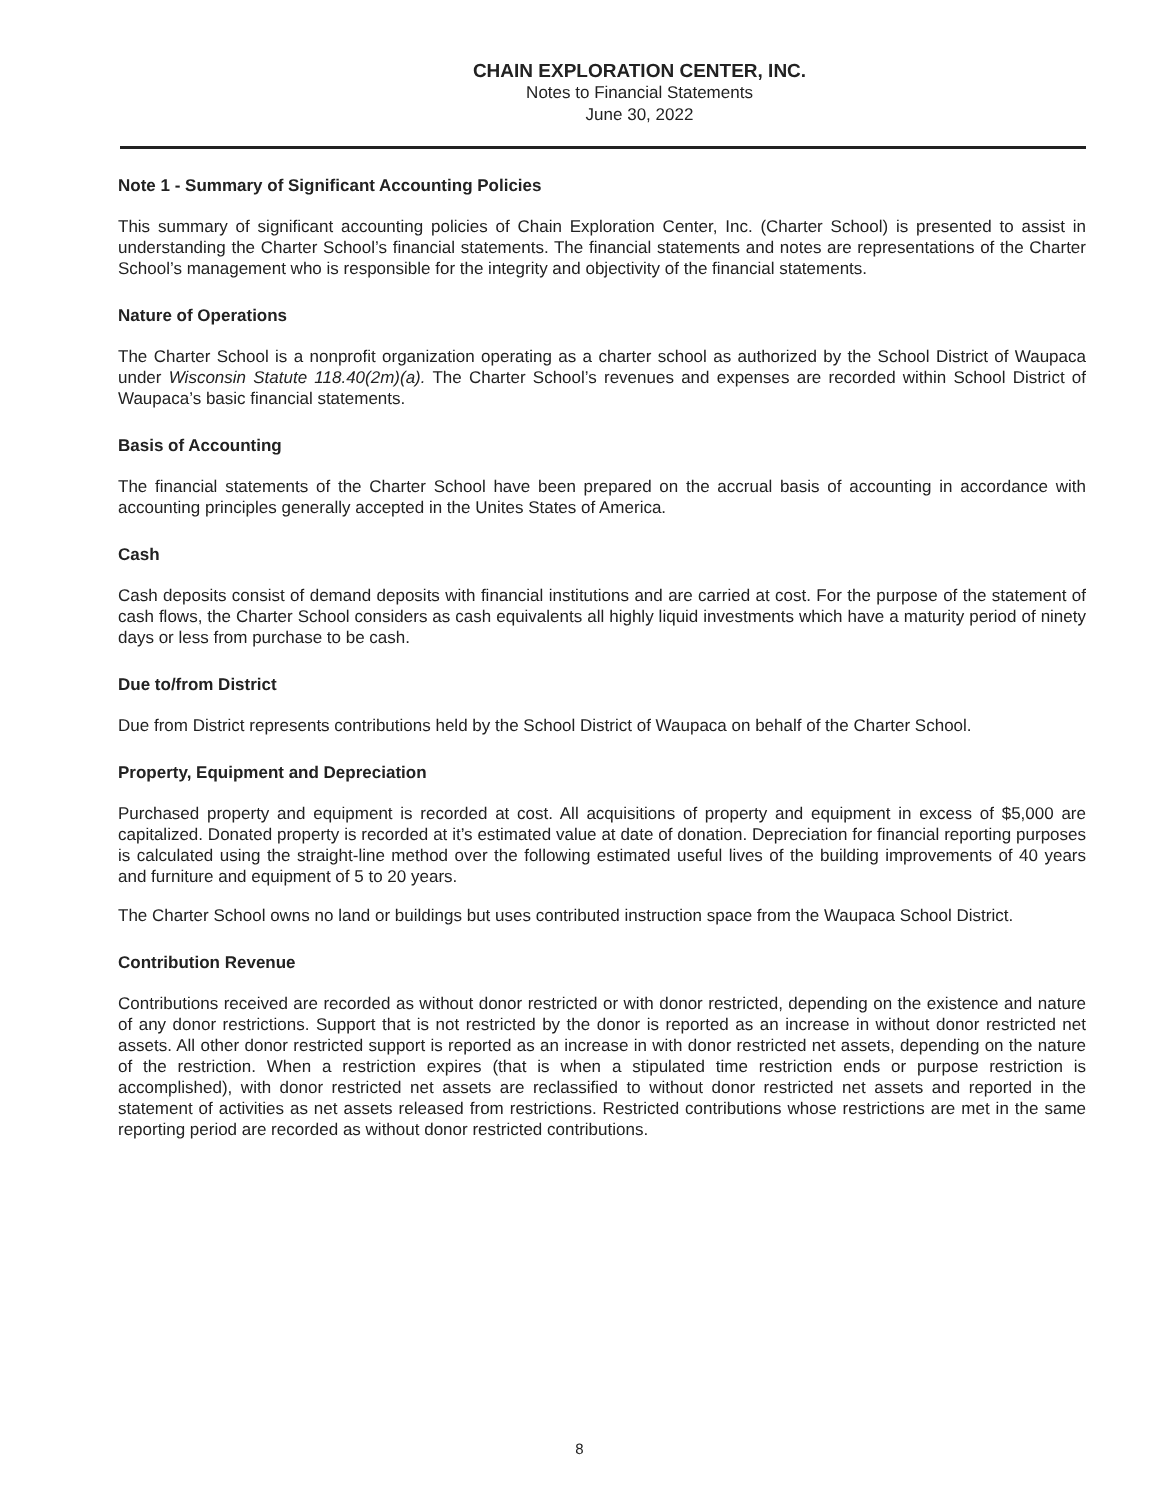CHAIN EXPLORATION CENTER, INC.
Notes to Financial Statements
June 30, 2022
Note 1 - Summary of Significant Accounting Policies
This summary of significant accounting policies of Chain Exploration Center, Inc. (Charter School) is presented to assist in understanding the Charter School’s financial statements. The financial statements and notes are representations of the Charter School’s management who is responsible for the integrity and objectivity of the financial statements.
Nature of Operations
The Charter School is a nonprofit organization operating as a charter school as authorized by the School District of Waupaca under Wisconsin Statute 118.40(2m)(a). The Charter School’s revenues and expenses are recorded within School District of Waupaca’s basic financial statements.
Basis of Accounting
The financial statements of the Charter School have been prepared on the accrual basis of accounting in accordance with accounting principles generally accepted in the Unites States of America.
Cash
Cash deposits consist of demand deposits with financial institutions and are carried at cost. For the purpose of the statement of cash flows, the Charter School considers as cash equivalents all highly liquid investments which have a maturity period of ninety days or less from purchase to be cash.
Due to/from District
Due from District represents contributions held by the School District of Waupaca on behalf of the Charter School.
Property, Equipment and Depreciation
Purchased property and equipment is recorded at cost. All acquisitions of property and equipment in excess of $5,000 are capitalized. Donated property is recorded at it’s estimated value at date of donation. Depreciation for financial reporting purposes is calculated using the straight-line method over the following estimated useful lives of the building improvements of 40 years and furniture and equipment of 5 to 20 years.
The Charter School owns no land or buildings but uses contributed instruction space from the Waupaca School District.
Contribution Revenue
Contributions received are recorded as without donor restricted or with donor restricted, depending on the existence and nature of any donor restrictions. Support that is not restricted by the donor is reported as an increase in without donor restricted net assets. All other donor restricted support is reported as an increase in with donor restricted net assets, depending on the nature of the restriction. When a restriction expires (that is when a stipulated time restriction ends or purpose restriction is accomplished), with donor restricted net assets are reclassified to without donor restricted net assets and reported in the statement of activities as net assets released from restrictions. Restricted contributions whose restrictions are met in the same reporting period are recorded as without donor restricted contributions.
8